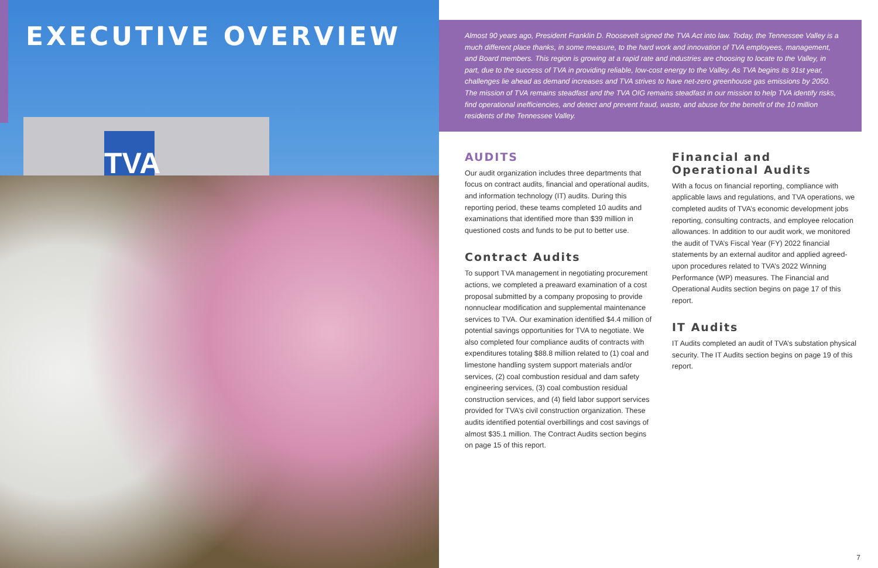TVA
EXECUTIVE OVERVIEW
Almost 90 years ago, President Franklin D. Roosevelt signed the TVA Act into law. Today, the Tennessee Valley is a much different place thanks, in some measure, to the hard work and innovation of TVA employees, management, and Board members. This region is growing at a rapid rate and industries are choosing to locate to the Valley, in part, due to the success of TVA in providing reliable, low-cost energy to the Valley. As TVA begins its 91st year, challenges lie ahead as demand increases and TVA strives to have net-zero greenhouse gas emissions by 2050. The mission of TVA remains steadfast and the TVA OIG remains steadfast in our mission to help TVA identify risks, find operational inefficiencies, and detect and prevent fraud, waste, and abuse for the benefit of the 10 million residents of the Tennessee Valley.
AUDITS
Our audit organization includes three departments that focus on contract audits, financial and operational audits, and information technology (IT) audits. During this reporting period, these teams completed 10 audits and examinations that identified more than $39 million in questioned costs and funds to be put to better use.
Contract Audits
To support TVA management in negotiating procurement actions, we completed a preaward examination of a cost proposal submitted by a company proposing to provide nonnuclear modification and supplemental maintenance services to TVA. Our examination identified $4.4 million of potential savings opportunities for TVA to negotiate. We also completed four compliance audits of contracts with expenditures totaling $88.8 million related to (1) coal and limestone handling system support materials and/or services, (2) coal combustion residual and dam safety engineering services, (3) coal combustion residual construction services, and (4) field labor support services provided for TVA’s civil construction organization. These audits identified potential overbillings and cost savings of almost $35.1 million. The Contract Audits section begins on page 15 of this report.
Financial and Operational Audits
With a focus on financial reporting, compliance with applicable laws and regulations, and TVA operations, we completed audits of TVA’s economic development jobs reporting, consulting contracts, and employee relocation allowances. In addition to our audit work, we monitored the audit of TVA’s Fiscal Year (FY) 2022 financial statements by an external auditor and applied agreed-upon procedures related to TVA’s 2022 Winning Performance (WP) measures. The Financial and Operational Audits section begins on page 17 of this report.
IT Audits
IT Audits completed an audit of TVA’s substation physical security. The IT Audits section begins on page 19 of this report.
7